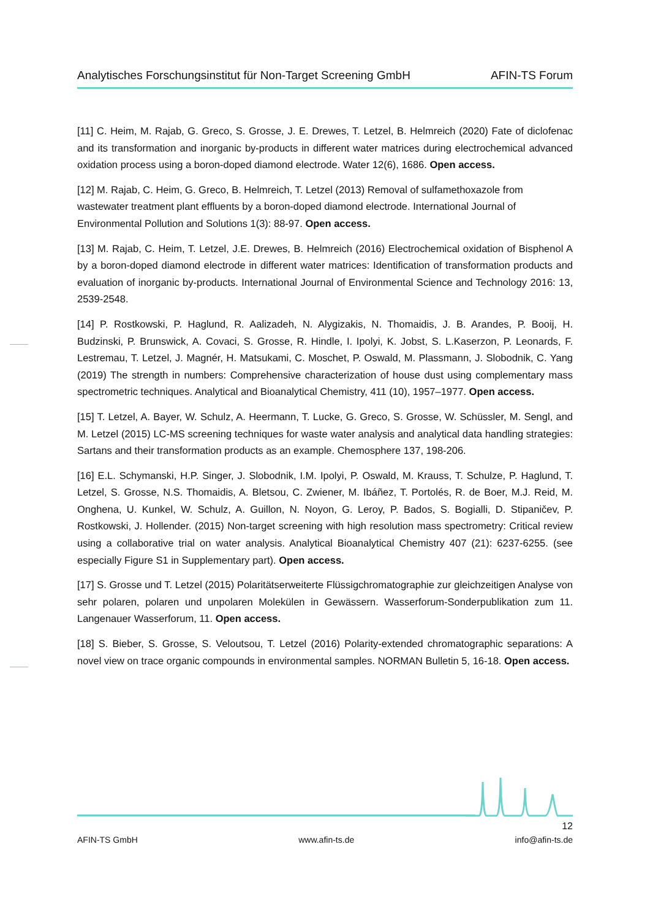Analytisches Forschungsinstitut für Non-Target Screening GmbH AFIN-TS Forum
[11] C. Heim, M. Rajab, G. Greco, S. Grosse, J. E. Drewes, T. Letzel, B. Helmreich (2020) Fate of diclofenac and its transformation and inorganic by-products in different water matrices during electrochemical advanced oxidation process using a boron-doped diamond electrode. Water 12(6), 1686. Open access.
[12] M. Rajab, C. Heim, G. Greco, B. Helmreich, T. Letzel (2013) Removal of sulfamethoxazole from wastewater treatment plant effluents by a boron-doped diamond electrode. International Journal of Environmental Pollution and Solutions 1(3): 88-97. Open access.
[13] M. Rajab, C. Heim, T. Letzel, J.E. Drewes, B. Helmreich (2016) Electrochemical oxidation of Bisphenol A by a boron-doped diamond electrode in different water matrices: Identification of transformation products and evaluation of inorganic by-products. International Journal of Environmental Science and Technology 2016: 13, 2539-2548.
[14] P. Rostkowski, P. Haglund, R. Aalizadeh, N. Alygizakis, N. Thomaidis, J. B. Arandes, P. Booij, H. Budzinski, P. Brunswick, A. Covaci, S. Grosse, R. Hindle, I. Ipolyi, K. Jobst, S. L.Kaserzon, P. Leonards, F. Lestremau, T. Letzel, J. Magnér, H. Matsukami, C. Moschet, P. Oswald, M. Plassmann, J. Slobodnik, C. Yang (2019) The strength in numbers: Comprehensive characterization of house dust using complementary mass spectrometric techniques. Analytical and Bioanalytical Chemistry, 411 (10), 1957–1977. Open access.
[15] T. Letzel, A. Bayer, W. Schulz, A. Heermann, T. Lucke, G. Greco, S. Grosse, W. Schüssler, M. Sengl, and M. Letzel (2015) LC-MS screening techniques for waste water analysis and analytical data handling strategies: Sartans and their transformation products as an example. Chemosphere 137, 198-206.
[16] E.L. Schymanski, H.P. Singer, J. Slobodnik, I.M. Ipolyi, P. Oswald, M. Krauss, T. Schulze, P. Haglund, T. Letzel, S. Grosse, N.S. Thomaidis, A. Bletsou, C. Zwiener, M. Ibáñez, T. Portolés, R. de Boer, M.J. Reid, M. Onghena, U. Kunkel, W. Schulz, A. Guillon, N. Noyon, G. Leroy, P. Bados, S. Bogialli, D. Stipaničev, P. Rostkowski, J. Hollender. (2015) Non-target screening with high resolution mass spectrometry: Critical review using a collaborative trial on water analysis. Analytical Bioanalytical Chemistry 407 (21): 6237-6255. (see especially Figure S1 in Supplementary part). Open access.
[17] S. Grosse und T. Letzel (2015) Polaritätserweiterte Flüssigchromatographie zur gleichzeitigen Analyse von sehr polaren, polaren und unpolaren Molekülen in Gewässern. Wasserforum-Sonderpublikation zum 11. Langenauer Wasserforum, 11. Open access.
[18] S. Bieber, S. Grosse, S. Veloutsou, T. Letzel (2016) Polarity-extended chromatographic separations: A novel view on trace organic compounds in environmental samples. NORMAN Bulletin 5, 16-18. Open access.
12
AFIN-TS GmbH www.afin-ts.de info@afin-ts.de